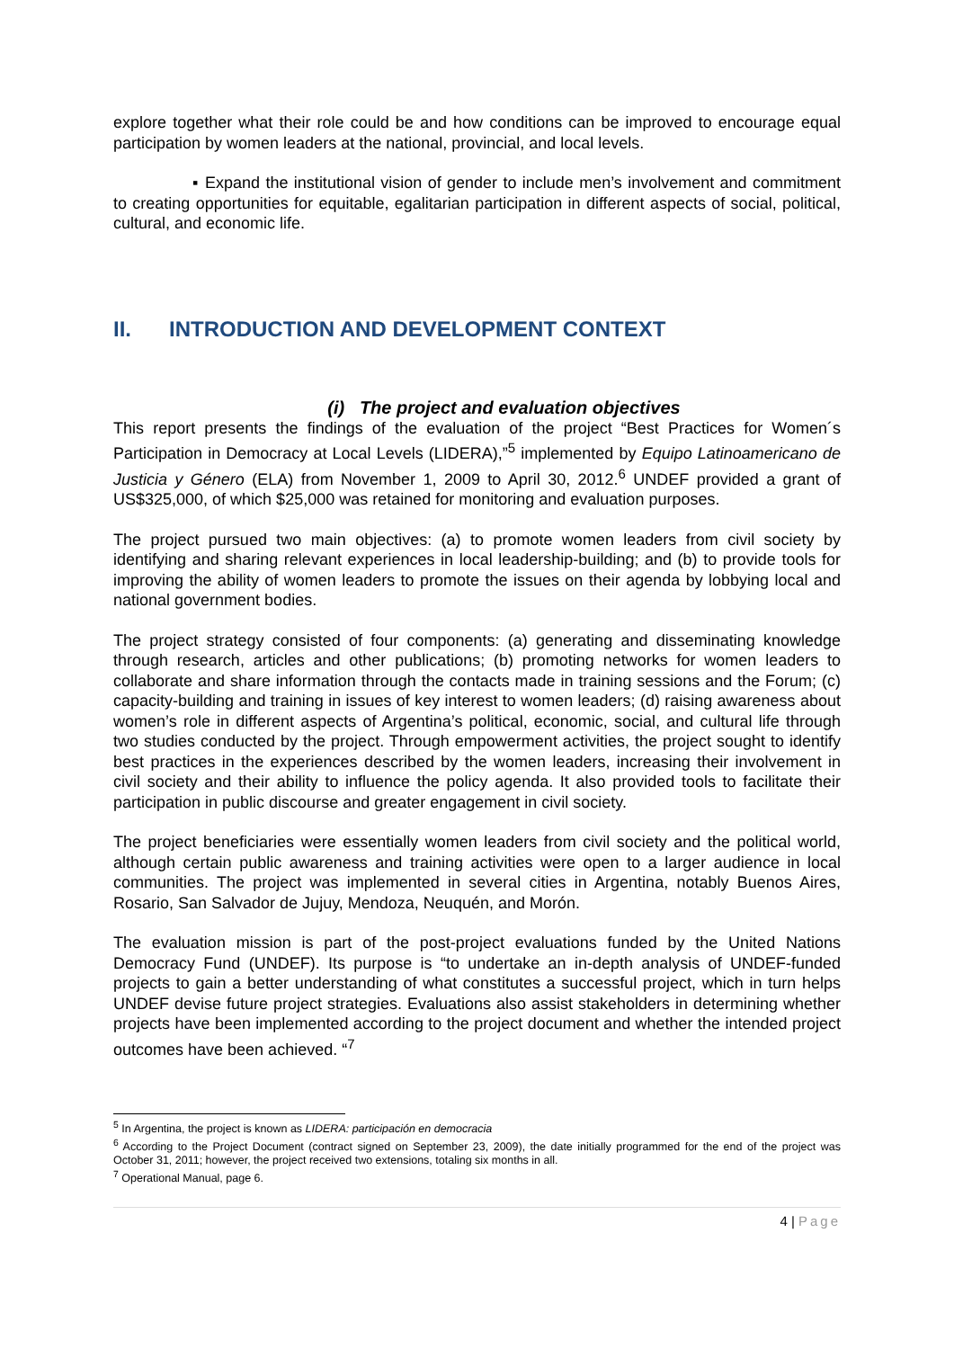explore together what their role could be and how conditions can be improved to encourage equal participation by women leaders at the national, provincial, and local levels.
▪ Expand the institutional vision of gender to include men’s involvement and commitment to creating opportunities for equitable, egalitarian participation in different aspects of social, political, cultural, and economic life.
II. INTRODUCTION AND DEVELOPMENT CONTEXT
(i) The project and evaluation objectives
This report presents the findings of the evaluation of the project “Best Practices for Women´s Participation in Democracy at Local Levels (LIDERA),”<sup>5</sup> implemented by Equipo Latinoamericano de Justicia y Género (ELA) from November 1, 2009 to April 30, 2012.<sup>6</sup> UNDEF provided a grant of US$325,000, of which $25,000 was retained for monitoring and evaluation purposes.
The project pursued two main objectives: (a) to promote women leaders from civil society by identifying and sharing relevant experiences in local leadership-building; and (b) to provide tools for improving the ability of women leaders to promote the issues on their agenda by lobbying local and national government bodies.
The project strategy consisted of four components: (a) generating and disseminating knowledge through research, articles and other publications; (b) promoting networks for women leaders to collaborate and share information through the contacts made in training sessions and the Forum; (c) capacity-building and training in issues of key interest to women leaders; (d) raising awareness about women’s role in different aspects of Argentina’s political, economic, social, and cultural life through two studies conducted by the project. Through empowerment activities, the project sought to identify best practices in the experiences described by the women leaders, increasing their involvement in civil society and their ability to influence the policy agenda. It also provided tools to facilitate their participation in public discourse and greater engagement in civil society.
The project beneficiaries were essentially women leaders from civil society and the political world, although certain public awareness and training activities were open to a larger audience in local communities. The project was implemented in several cities in Argentina, notably Buenos Aires, Rosario, San Salvador de Jujuy, Mendoza, Neuquén, and Morón.
The evaluation mission is part of the post-project evaluations funded by the United Nations Democracy Fund (UNDEF). Its purpose is “to undertake an in-depth analysis of UNDEF-funded projects to gain a better understanding of what constitutes a successful project, which in turn helps UNDEF devise future project strategies. Evaluations also assist stakeholders in determining whether projects have been implemented according to the project document and whether the intended project outcomes have been achieved. “<sup>7</sup>
<sup>5</sup> In Argentina, the project is known as LIDERA: participación en democracia
<sup>6</sup> According to the Project Document (contract signed on September 23, 2009), the date initially programmed for the end of the project was October 31, 2011; however, the project received two extensions, totaling six months in all.
<sup>7</sup> Operational Manual, page 6.
4 | Page